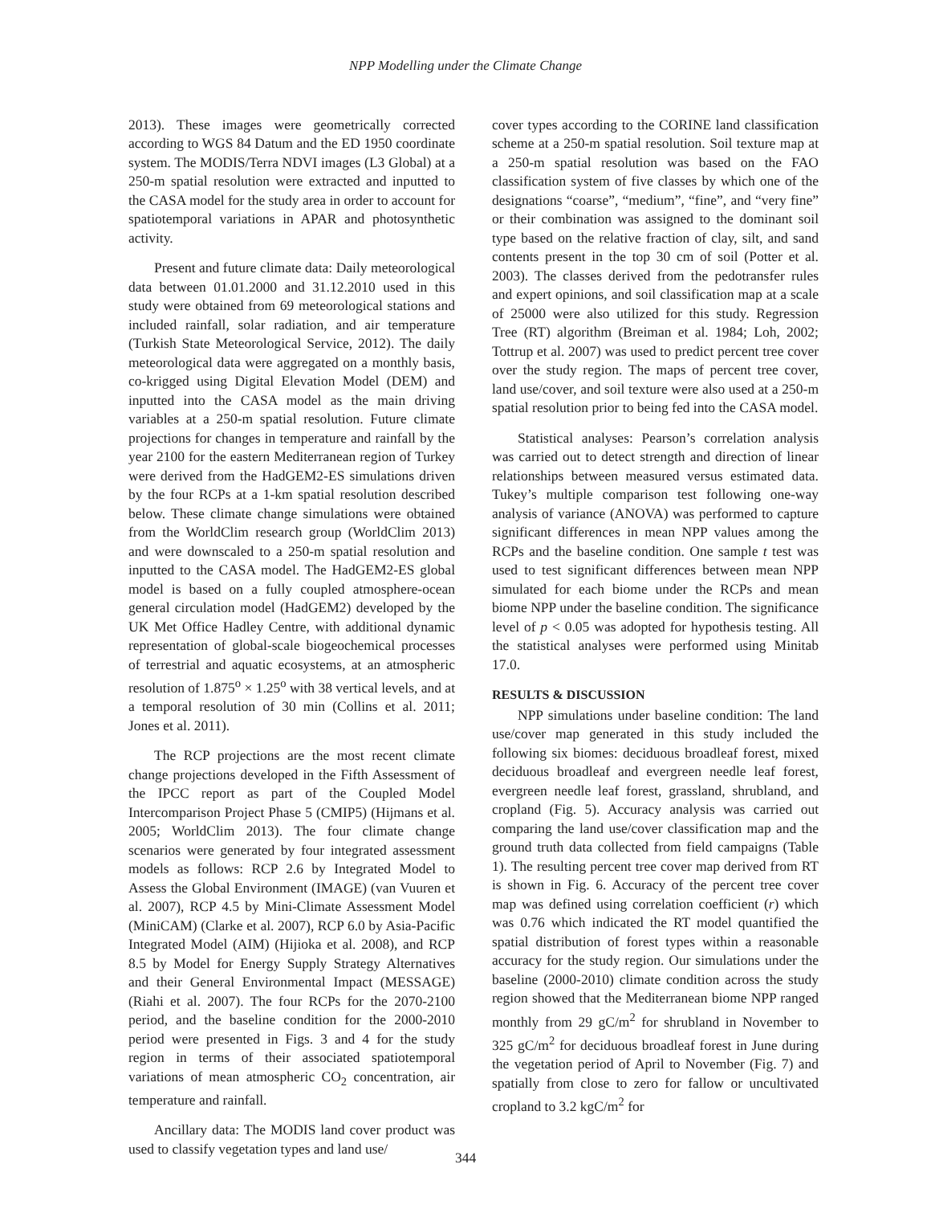NPP Modelling under the Climate Change
2013). These images were geometrically corrected according to WGS 84 Datum and the ED 1950 coordinate system. The MODIS/Terra NDVI images (L3 Global) at a 250-m spatial resolution were extracted and inputted to the CASA model for the study area in order to account for spatiotemporal variations in APAR and photosynthetic activity.
Present and future climate data: Daily meteorological data between 01.01.2000 and 31.12.2010 used in this study were obtained from 69 meteorological stations and included rainfall, solar radiation, and air temperature (Turkish State Meteorological Service, 2012). The daily meteorological data were aggregated on a monthly basis, co-krigged using Digital Elevation Model (DEM) and inputted into the CASA model as the main driving variables at a 250-m spatial resolution. Future climate projections for changes in temperature and rainfall by the year 2100 for the eastern Mediterranean region of Turkey were derived from the HadGEM2-ES simulations driven by the four RCPs at a 1-km spatial resolution described below. These climate change simulations were obtained from the WorldClim research group (WorldClim 2013) and were downscaled to a 250-m spatial resolution and inputted to the CASA model. The HadGEM2-ES global model is based on a fully coupled atmosphere-ocean general circulation model (HadGEM2) developed by the UK Met Office Hadley Centre, with additional dynamic representation of global-scale biogeochemical processes of terrestrial and aquatic ecosystems, at an atmospheric resolution of 1.875<sup>o</sup> × 1.25<sup>o</sup> with 38 vertical levels, and at a temporal resolution of 30 min (Collins et al. 2011; Jones et al. 2011).
The RCP projections are the most recent climate change projections developed in the Fifth Assessment of the IPCC report as part of the Coupled Model Intercomparison Project Phase 5 (CMIP5) (Hijmans et al. 2005; WorldClim 2013). The four climate change scenarios were generated by four integrated assessment models as follows: RCP 2.6 by Integrated Model to Assess the Global Environment (IMAGE) (van Vuuren et al. 2007), RCP 4.5 by Mini-Climate Assessment Model (MiniCAM) (Clarke et al. 2007), RCP 6.0 by Asia-Pacific Integrated Model (AIM) (Hijioka et al. 2008), and RCP 8.5 by Model for Energy Supply Strategy Alternatives and their General Environmental Impact (MESSAGE) (Riahi et al. 2007). The four RCPs for the 2070-2100 period, and the baseline condition for the 2000-2010 period were presented in Figs. 3 and 4 for the study region in terms of their associated spatiotemporal variations of mean atmospheric CO<sub>2</sub> concentration, air temperature and rainfall.
Ancillary data: The MODIS land cover product was used to classify vegetation types and land use/
cover types according to the CORINE land classification scheme at a 250-m spatial resolution. Soil texture map at a 250-m spatial resolution was based on the FAO classification system of five classes by which one of the designations “coarse”, “medium”, “fine”, and “very fine” or their combination was assigned to the dominant soil type based on the relative fraction of clay, silt, and sand contents present in the top 30 cm of soil (Potter et al. 2003). The classes derived from the pedotransfer rules and expert opinions, and soil classification map at a scale of 25000 were also utilized for this study. Regression Tree (RT) algorithm (Breiman et al. 1984; Loh, 2002; Tottrup et al. 2007) was used to predict percent tree cover over the study region. The maps of percent tree cover, land use/cover, and soil texture were also used at a 250-m spatial resolution prior to being fed into the CASA model.
Statistical analyses: Pearson’s correlation analysis was carried out to detect strength and direction of linear relationships between measured versus estimated data. Tukey’s multiple comparison test following one-way analysis of variance (ANOVA) was performed to capture significant differences in mean NPP values among the RCPs and the baseline condition. One sample t test was used to test significant differences between mean NPP simulated for each biome under the RCPs and mean biome NPP under the baseline condition. The significance level of p < 0.05 was adopted for hypothesis testing. All the statistical analyses were performed using Minitab 17.0.
RESULTS & DISCUSSION
NPP simulations under baseline condition: The land use/cover map generated in this study included the following six biomes: deciduous broadleaf forest, mixed deciduous broadleaf and evergreen needle leaf forest, evergreen needle leaf forest, grassland, shrubland, and cropland (Fig. 5). Accuracy analysis was carried out comparing the land use/cover classification map and the ground truth data collected from field campaigns (Table 1). The resulting percent tree cover map derived from RT is shown in Fig. 6. Accuracy of the percent tree cover map was defined using correlation coefficient (r) which was 0.76 which indicated the RT model quantified the spatial distribution of forest types within a reasonable accuracy for the study region. Our simulations under the baseline (2000-2010) climate condition across the study region showed that the Mediterranean biome NPP ranged monthly from 29 gC/m<sup>2</sup> for shrubland in November to 325 gC/m<sup>2</sup> for deciduous broadleaf forest in June during the vegetation period of April to November (Fig. 7) and spatially from close to zero for fallow or uncultivated cropland to 3.2 kgC/m<sup>2</sup> for
344